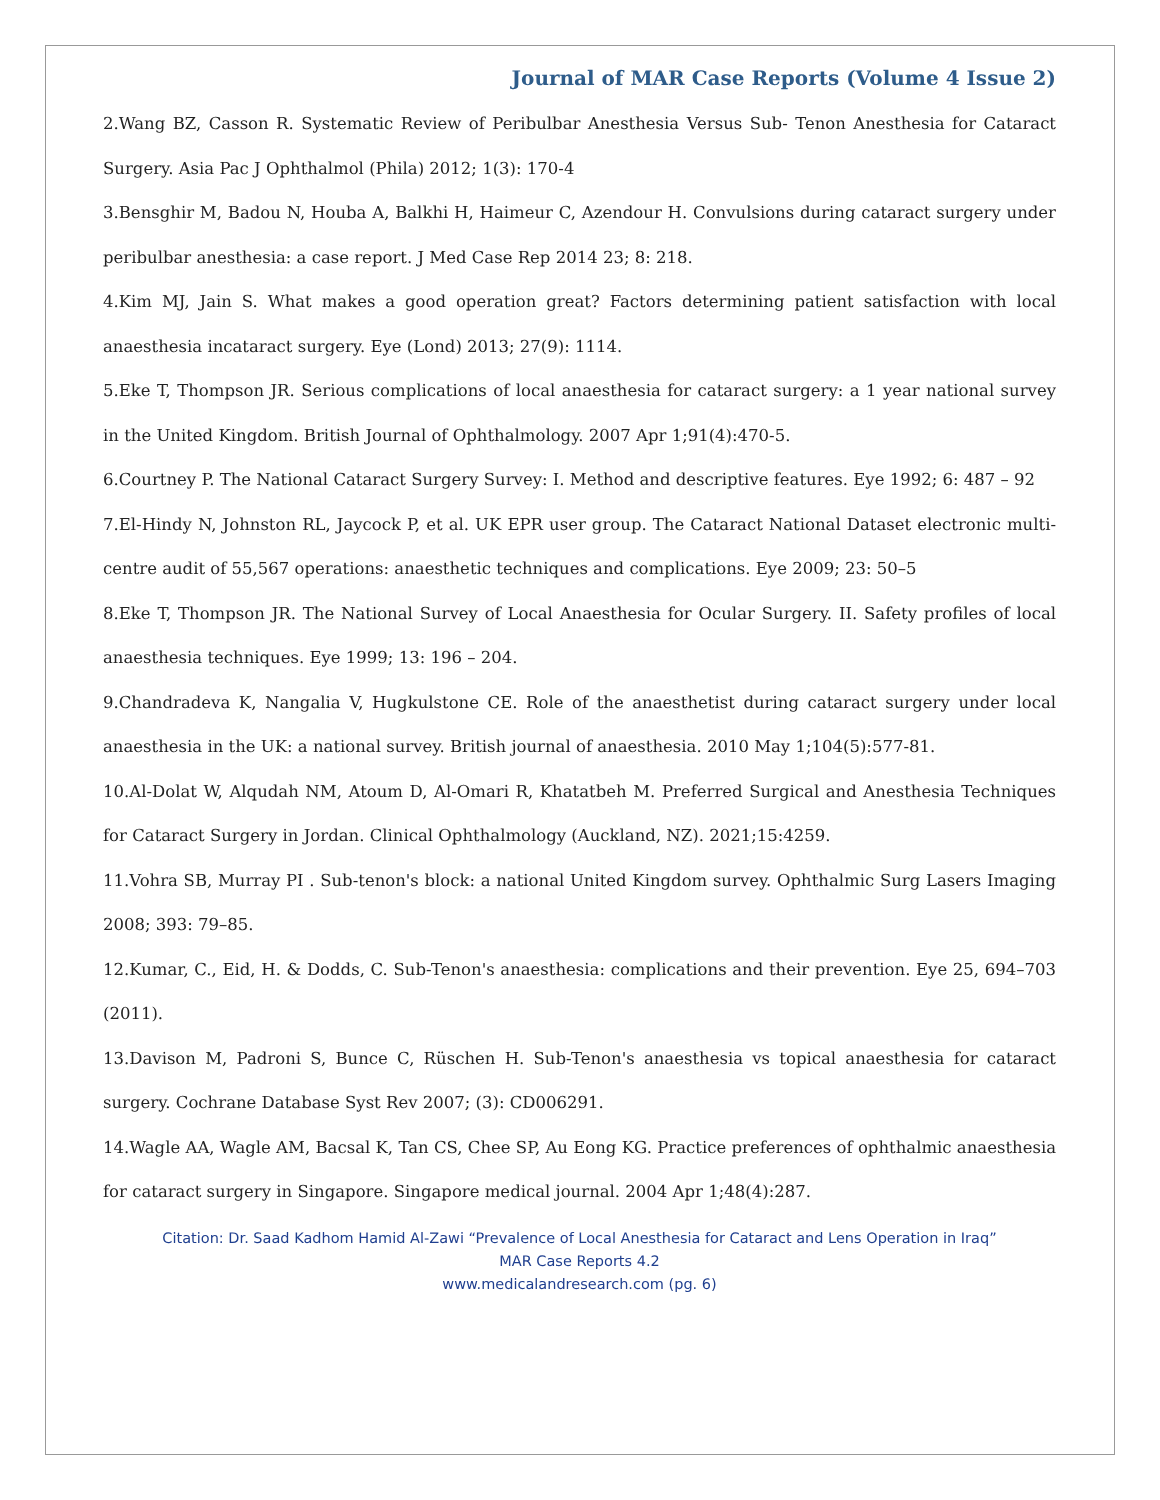Journal of MAR Case Reports (Volume 4 Issue 2)
2.Wang BZ, Casson R. Systematic Review of Peribulbar Anesthesia Versus Sub- Tenon Anesthesia for Cataract Surgery. Asia Pac J Ophthalmol (Phila) 2012; 1(3): 170-4
3.Bensghir M, Badou N, Houba A, Balkhi H, Haimeur C, Azendour H. Convulsions during cataract surgery under peribulbar anesthesia: a case report. J Med Case Rep 2014 23; 8: 218.
4.Kim MJ, Jain S. What makes a good operation great? Factors determining patient satisfaction with local anaesthesia incataract surgery. Eye (Lond) 2013; 27(9): 1114.
5.Eke T, Thompson JR. Serious complications of local anaesthesia for cataract surgery: a 1 year national survey in the United Kingdom. British Journal of Ophthalmology. 2007 Apr 1;91(4):470-5.
6.Courtney P. The National Cataract Surgery Survey: I. Method and descriptive features. Eye 1992; 6: 487 – 92
7.El-Hindy N, Johnston RL, Jaycock P, et al. UK EPR user group. The Cataract National Dataset electronic multi-centre audit of 55,567 operations: anaesthetic techniques and complications. Eye 2009; 23: 50–5
8.Eke T, Thompson JR. The National Survey of Local Anaesthesia for Ocular Surgery. II. Safety profiles of local anaesthesia techniques. Eye 1999; 13: 196 – 204.
9.Chandradeva K, Nangalia V, Hugkulstone CE. Role of the anaesthetist during cataract surgery under local anaesthesia in the UK: a national survey. British journal of anaesthesia. 2010 May 1;104(5):577-81.
10.Al-Dolat W, Alqudah NM, Atoum D, Al-Omari R, Khatatbeh M. Preferred Surgical and Anesthesia Techniques for Cataract Surgery in Jordan. Clinical Ophthalmology (Auckland, NZ). 2021;15:4259.
11.Vohra SB, Murray PI . Sub-tenon's block: a national United Kingdom survey. Ophthalmic Surg Lasers Imaging 2008; 393: 79–85.
12.Kumar, C., Eid, H. & Dodds, C. Sub-Tenon's anaesthesia: complications and their prevention. Eye 25, 694–703 (2011).
13.Davison M, Padroni S, Bunce C, Rüschen H. Sub-Tenon's anaesthesia vs topical anaesthesia for cataract surgery. Cochrane Database Syst Rev 2007; (3): CD006291.
14.Wagle AA, Wagle AM, Bacsal K, Tan CS, Chee SP, Au Eong KG. Practice preferences of ophthalmic anaesthesia for cataract surgery in Singapore. Singapore medical journal. 2004 Apr 1;48(4):287.
Citation: Dr. Saad Kadhom Hamid Al-Zawi “Prevalence of Local Anesthesia for Cataract and Lens Operation in Iraq”
MAR Case Reports 4.2
www.medicalandresearch.com (pg. 6)